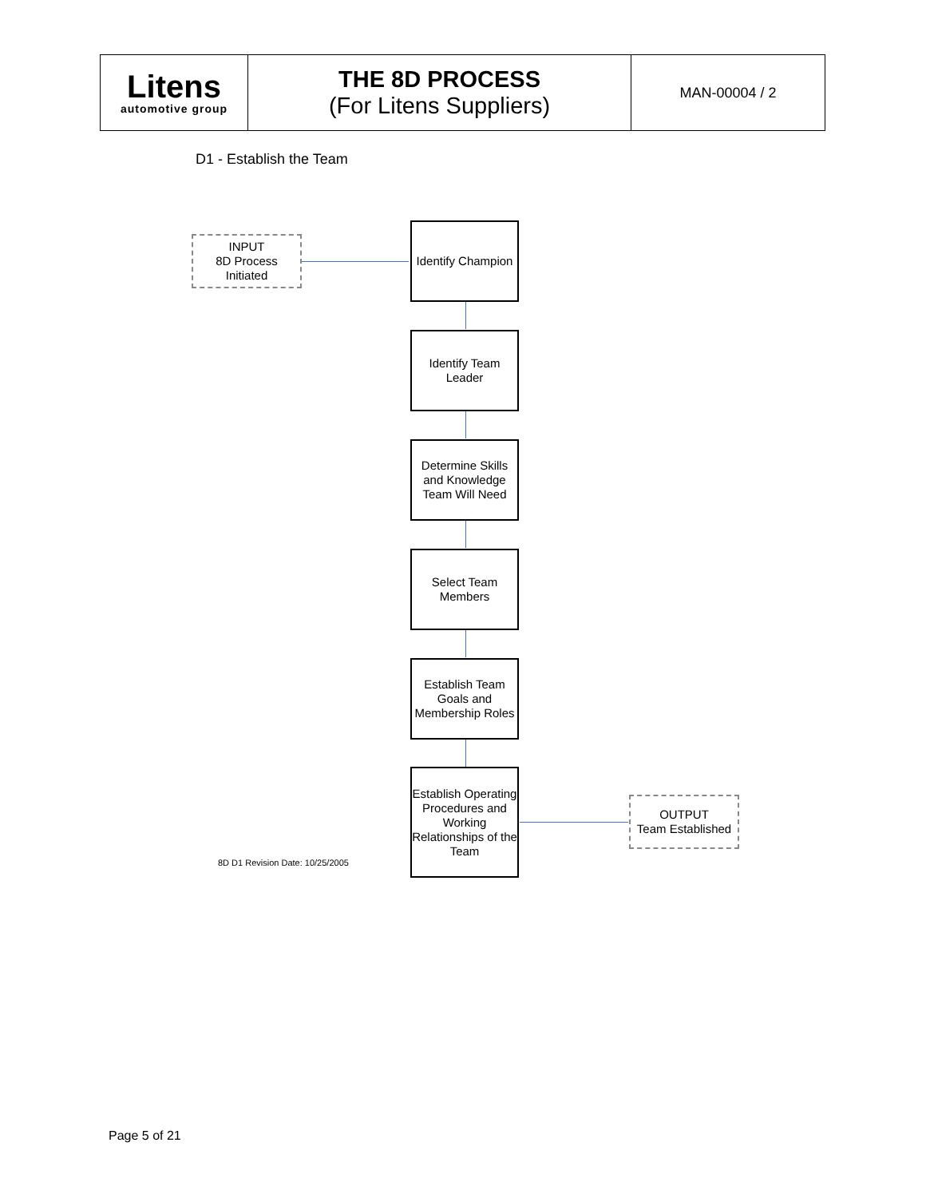| Litens automotive group | THE 8D PROCESS (For Litens Suppliers) | MAN-00004 / 2 |
D1 - Establish the Team
INPUT
8D Process
Initiated
Identify Champion
Identify Team Leader
Determine Skills and Knowledge Team Will Need
Select Team Members
Establish Team Goals and Membership Roles
Establish Operating Procedures and Working Relationships of the Team
OUTPUT
Team Established
8D D1 Revision Date: 10/25/2005
Page 5 of 21